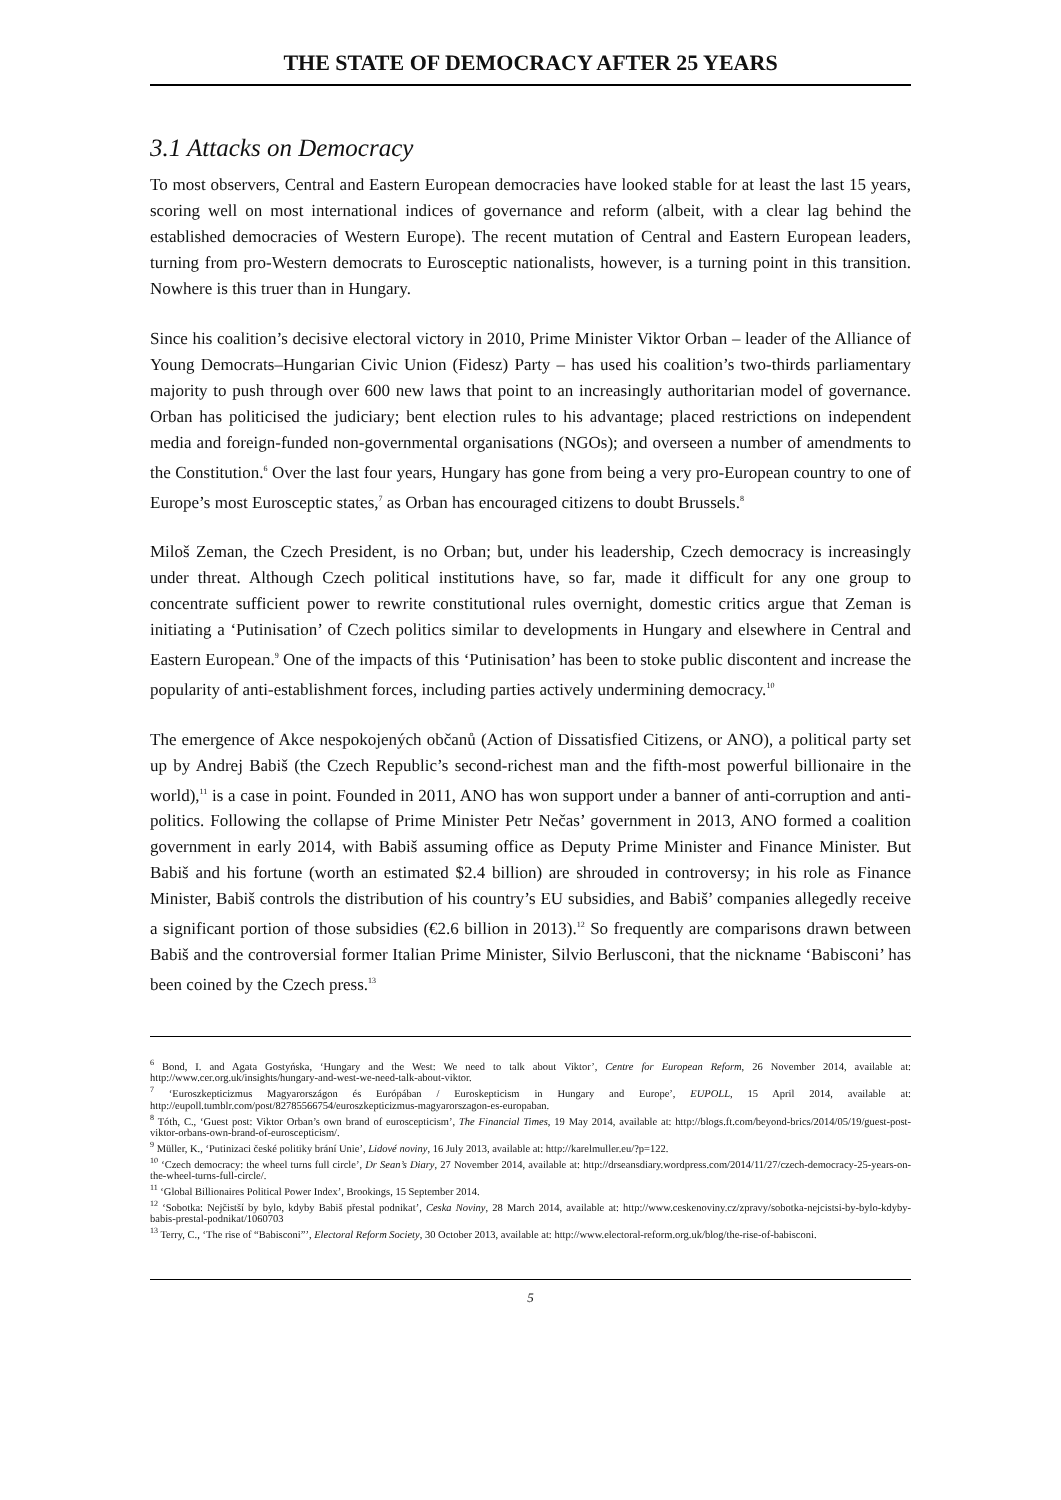THE STATE OF DEMOCRACY AFTER 25 YEARS
3.1 Attacks on Democracy
To most observers, Central and Eastern European democracies have looked stable for at least the last 15 years, scoring well on most international indices of governance and reform (albeit, with a clear lag behind the established democracies of Western Europe). The recent mutation of Central and Eastern European leaders, turning from pro-Western democrats to Eurosceptic nationalists, however, is a turning point in this transition. Nowhere is this truer than in Hungary.
Since his coalition’s decisive electoral victory in 2010, Prime Minister Viktor Orban – leader of the Alliance of Young Democrats–Hungarian Civic Union (Fidesz) Party – has used his coalition’s two-thirds parliamentary majority to push through over 600 new laws that point to an increasingly authoritarian model of governance. Orban has politicised the judiciary; bent election rules to his advantage; placed restrictions on independent media and foreign-funded non-governmental organisations (NGOs); and overseen a number of amendments to the Constitution.<sup>6</sup> Over the last four years, Hungary has gone from being a very pro-European country to one of Europe’s most Eurosceptic states,<sup>7</sup> as Orban has encouraged citizens to doubt Brussels.<sup>8</sup>
Miloš Zeman, the Czech President, is no Orban; but, under his leadership, Czech democracy is increasingly under threat. Although Czech political institutions have, so far, made it difficult for any one group to concentrate sufficient power to rewrite constitutional rules overnight, domestic critics argue that Zeman is initiating a ‘Putinisation’ of Czech politics similar to developments in Hungary and elsewhere in Central and Eastern European.<sup>9</sup> One of the impacts of this ‘Putinisation’ has been to stoke public discontent and increase the popularity of anti-establishment forces, including parties actively undermining democracy.<sup>10</sup>
The emergence of Akce nespokojených občanů (Action of Dissatisfied Citizens, or ANO), a political party set up by Andrej Babiš (the Czech Republic’s second-richest man and the fifth-most powerful billionaire in the world),<sup>11</sup> is a case in point. Founded in 2011, ANO has won support under a banner of anti-corruption and anti-politics. Following the collapse of Prime Minister Petr Nečas’ government in 2013, ANO formed a coalition government in early 2014, with Babiš assuming office as Deputy Prime Minister and Finance Minister. But Babiš and his fortune (worth an estimated $2.4 billion) are shrouded in controversy; in his role as Finance Minister, Babiš controls the distribution of his country’s EU subsidies, and Babiš’ companies allegedly receive a significant portion of those subsidies (€2.6 billion in 2013).<sup>12</sup> So frequently are comparisons drawn between Babiš and the controversial former Italian Prime Minister, Silvio Berlusconi, that the nickname ‘Babisconi’ has been coined by the Czech press.<sup>13</sup>
<sup>6</sup> Bond, I. and Agata Gostyńska, ‘Hungary and the West: We need to talk about Viktor’, Centre for European Reform, 26 November 2014, available at: http://www.cer.org.uk/insights/hungary-and-west-we-need-talk-about-viktor.
<sup>7</sup> ‘Euroszkepticizmus Magyarországon és Európában / Euroskepticism in Hungary and Europe’, EUPOLL, 15 April 2014, available at: http://eupoll.tumblr.com/post/82785566754/euroszkepticizmus-magyarorszagon-es-europaban.
<sup>8</sup> Tóth, C., ‘Guest post: Viktor Orban’s own brand of euroscepticism’, The Financial Times, 19 May 2014, available at: http://blogs.ft.com/beyond-brics/2014/05/19/guest-post-viktor-orbans-own-brand-of-euroscepticism/.
<sup>9</sup> Müller, K., ‘Putinizaci české politiky brání Unie’, Lidové noviny, 16 July 2013, available at: http://karelmuller.eu/?p=122.
<sup>10</sup> ‘Czech democracy: the wheel turns full circle’, Dr Sean’s Diary, 27 November 2014, available at: http://drseansdiary.wordpress.com/2014/11/27/czech-democracy-25-years-on-the-wheel-turns-full-circle/.
<sup>11</sup> ‘Global Billionaires Political Power Index’, Brookings, 15 September 2014.
<sup>12</sup> ‘Sobotka: Nejčistší by bylo, kdyby Babiš přestal podnikat’, Ceska Noviny, 28 March 2014, available at: http://www.ceskenoviny.cz/zpravy/sobotka-nejcistsi-by-bylo-kdyby-babis-prestal-podnikat/1060703
<sup>13</sup> Terry, C., ‘The rise of “Babisconi”’, Electoral Reform Society, 30 October 2013, available at: http://www.electoral-reform.org.uk/blog/the-rise-of-babisconi.
5